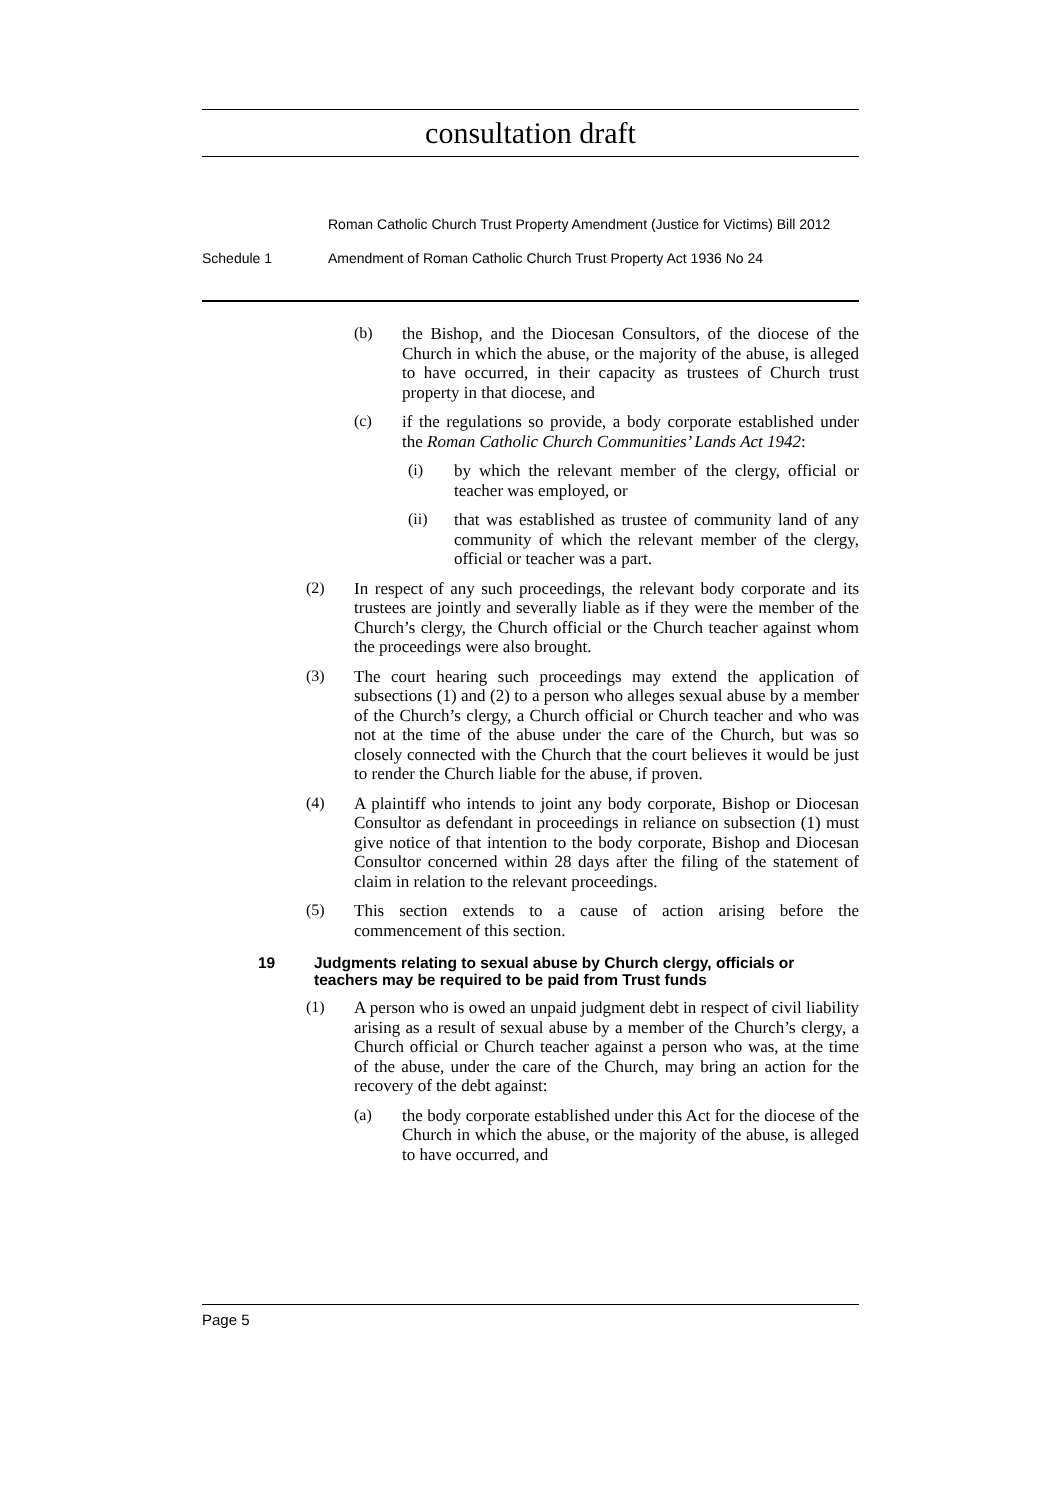consultation draft
Roman Catholic Church Trust Property Amendment (Justice for Victims) Bill 2012
Schedule 1 Amendment of Roman Catholic Church Trust Property Act 1936 No 24
(b)
the Bishop, and the Diocesan Consultors, of the diocese of the Church in which the abuse, or the majority of the abuse, is alleged to have occurred, in their capacity as trustees of Church trust property in that diocese, and
(c)
if the regulations so provide, a body corporate established under the Roman Catholic Church Communities’ Lands Act 1942:
(i)
by which the relevant member of the clergy, official or teacher was employed, or
(ii)
that was established as trustee of community land of any community of which the relevant member of the clergy, official or teacher was a part.
(2)
In respect of any such proceedings, the relevant body corporate and its trustees are jointly and severally liable as if they were the member of the Church’s clergy, the Church official or the Church teacher against whom the proceedings were also brought.
(3)
The court hearing such proceedings may extend the application of subsections (1) and (2) to a person who alleges sexual abuse by a member of the Church’s clergy, a Church official or Church teacher and who was not at the time of the abuse under the care of the Church, but was so closely connected with the Church that the court believes it would be just to render the Church liable for the abuse, if proven.
(4)
A plaintiff who intends to joint any body corporate, Bishop or Diocesan Consultor as defendant in proceedings in reliance on subsection (1) must give notice of that intention to the body corporate, Bishop and Diocesan Consultor concerned within 28 days after the filing of the statement of claim in relation to the relevant proceedings.
(5)
This section extends to a cause of action arising before the commencement of this section.
19 Judgments relating to sexual abuse by Church clergy, officials or teachers may be required to be paid from Trust funds
(1)
A person who is owed an unpaid judgment debt in respect of civil liability arising as a result of sexual abuse by a member of the Church’s clergy, a Church official or Church teacher against a person who was, at the time of the abuse, under the care of the Church, may bring an action for the recovery of the debt against:
(a)
the body corporate established under this Act for the diocese of the Church in which the abuse, or the majority of the abuse, is alleged to have occurred, and
Page 5